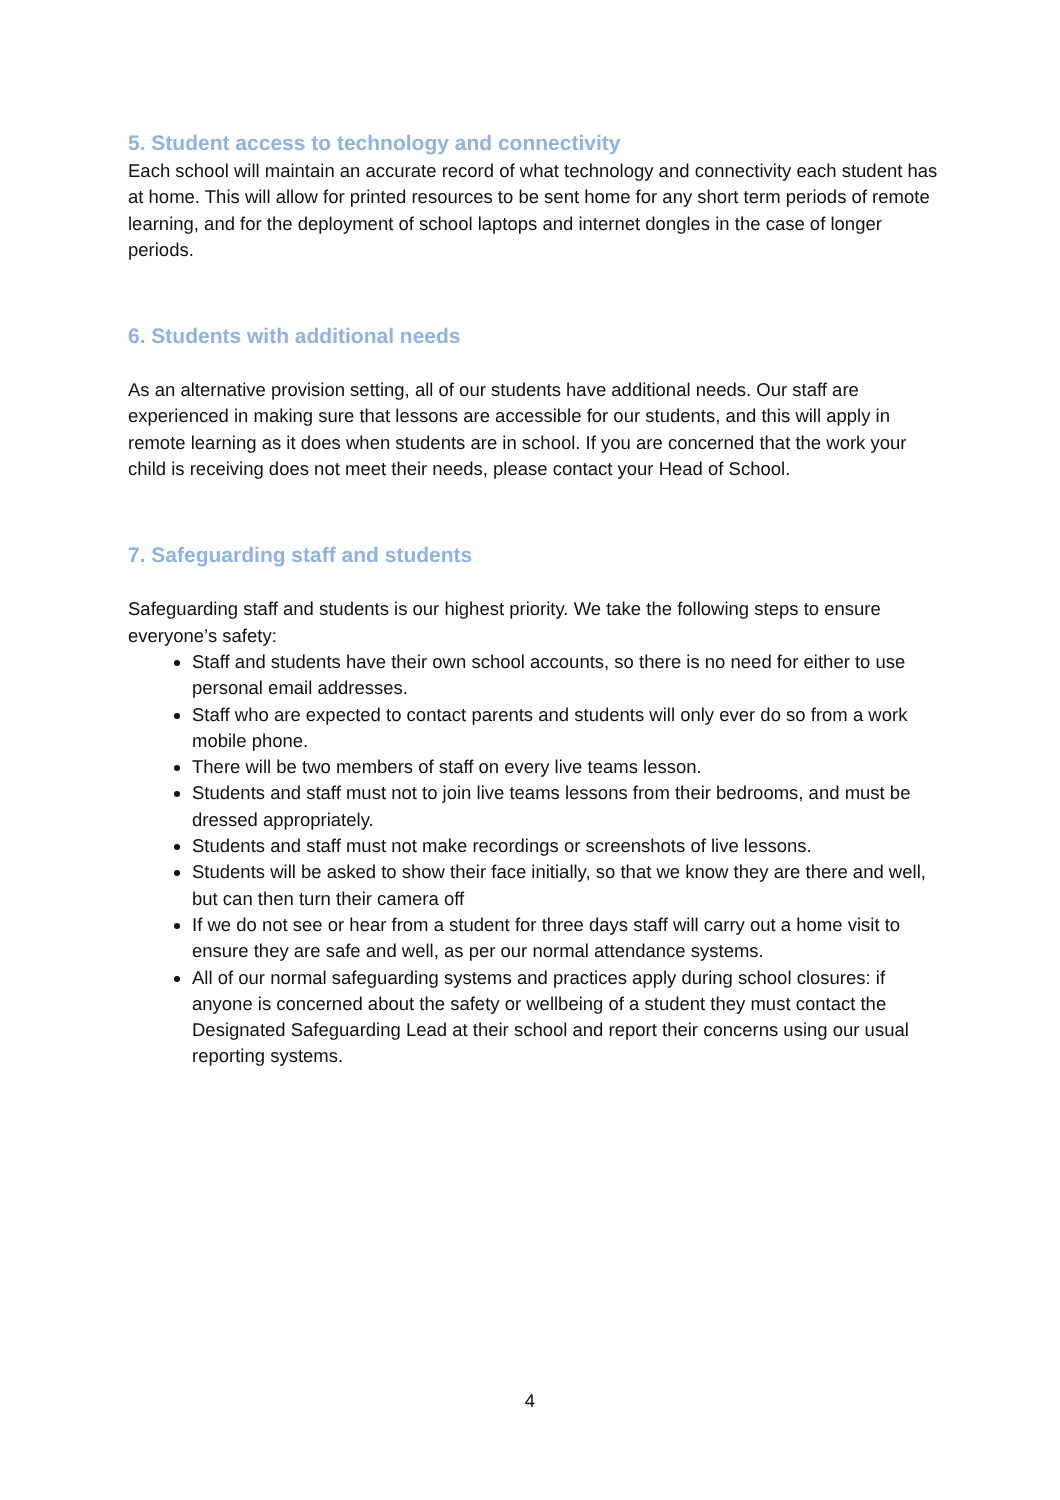5. Student access to technology and connectivity
Each school will maintain an accurate record of what technology and connectivity each student has at home. This will allow for printed resources to be sent home for any short term periods of remote learning, and for the deployment of school laptops and internet dongles in the case of longer periods.
6. Students with additional needs
As an alternative provision setting, all of our students have additional needs. Our staff are experienced in making sure that lessons are accessible for our students, and this will apply in remote learning as it does when students are in school. If you are concerned that the work your child is receiving does not meet their needs, please contact your Head of School.
7. Safeguarding staff and students
Safeguarding staff and students is our highest priority. We take the following steps to ensure everyone’s safety:
Staff and students have their own school accounts, so there is no need for either to use personal email addresses.
Staff who are expected to contact parents and students will only ever do so from a work mobile phone.
There will be two members of staff on every live teams lesson.
Students and staff must not to join live teams lessons from their bedrooms, and must be dressed appropriately.
Students and staff must not make recordings or screenshots of live lessons.
Students will be asked to show their face initially, so that we know they are there and well, but can then turn their camera off
If we do not see or hear from a student for three days staff will carry out a home visit to ensure they are safe and well, as per our normal attendance systems.
All of our normal safeguarding systems and practices apply during school closures: if anyone is concerned about the safety or wellbeing of a student they must contact the Designated Safeguarding Lead at their school and report their concerns using our usual reporting systems.
4